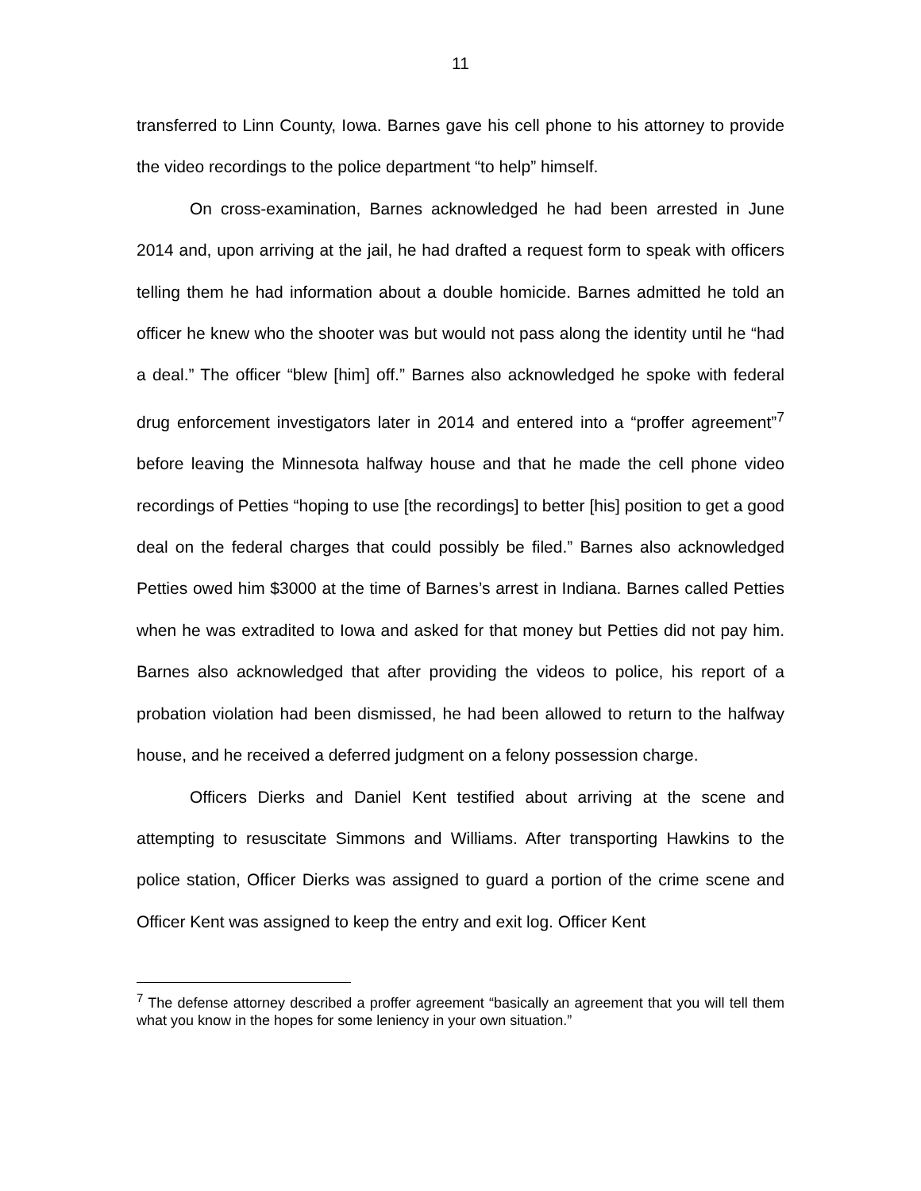11
transferred to Linn County, Iowa. Barnes gave his cell phone to his attorney to provide the video recordings to the police department “to help” himself.
On cross-examination, Barnes acknowledged he had been arrested in June 2014 and, upon arriving at the jail, he had drafted a request form to speak with officers telling them he had information about a double homicide. Barnes admitted he told an officer he knew who the shooter was but would not pass along the identity until he “had a deal.” The officer “blew [him] off.” Barnes also acknowledged he spoke with federal drug enforcement investigators later in 2014 and entered into a “proffer agreement”<sup>7</sup> before leaving the Minnesota halfway house and that he made the cell phone video recordings of Petties “hoping to use [the recordings] to better [his] position to get a good deal on the federal charges that could possibly be filed.” Barnes also acknowledged Petties owed him $3000 at the time of Barnes’s arrest in Indiana. Barnes called Petties when he was extradited to Iowa and asked for that money but Petties did not pay him. Barnes also acknowledged that after providing the videos to police, his report of a probation violation had been dismissed, he had been allowed to return to the halfway house, and he received a deferred judgment on a felony possession charge.
Officers Dierks and Daniel Kent testified about arriving at the scene and attempting to resuscitate Simmons and Williams. After transporting Hawkins to the police station, Officer Dierks was assigned to guard a portion of the crime scene and Officer Kent was assigned to keep the entry and exit log. Officer Kent
<sup>7</sup> The defense attorney described a proffer agreement “basically an agreement that you will tell them what you know in the hopes for some leniency in your own situation.”